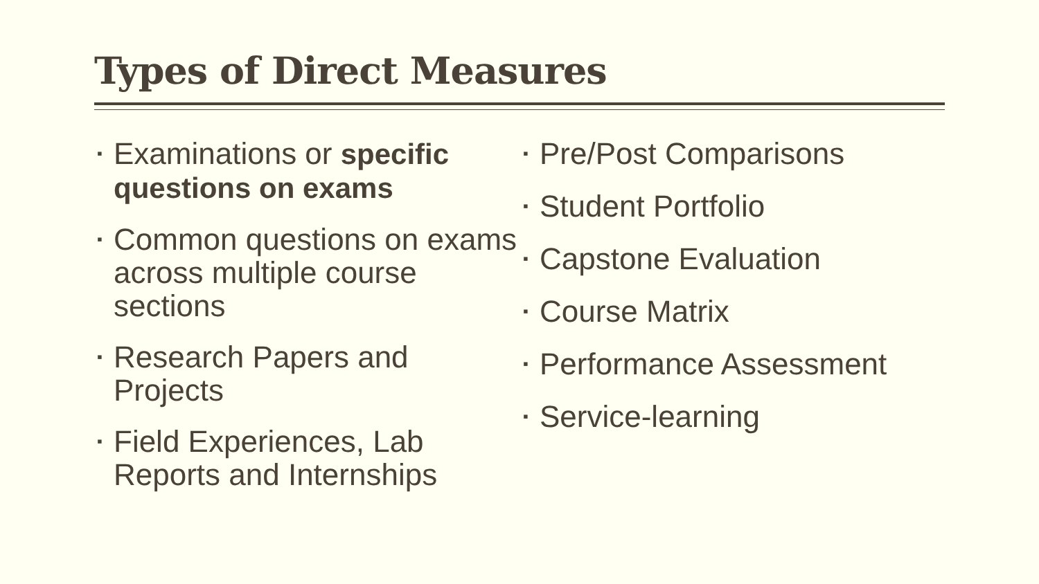Types of Direct Measures
▪ Examinations or specific questions on exams
▪ Common questions on exams across multiple course sections
▪ Research Papers and Projects
▪ Field Experiences, Lab Reports and Internships
▪ Pre/Post Comparisons
▪ Student Portfolio
▪ Capstone Evaluation
▪ Course Matrix
▪ Performance Assessment
▪ Service-learning